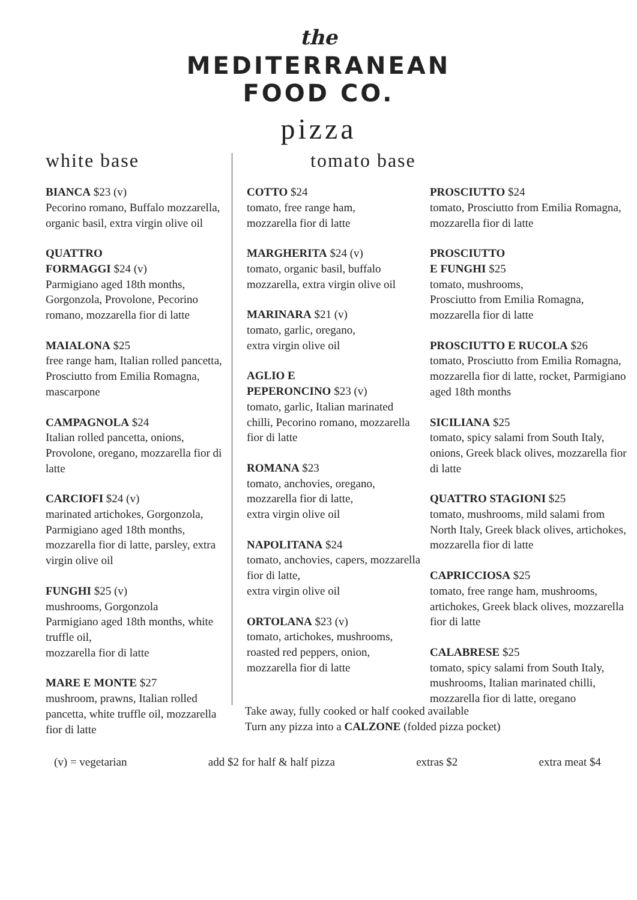the
MEDITERRANEAN
FOOD CO.
pizza
white base
BIANCA $23 (v)
Pecorino romano, Buffalo mozzarella, organic basil, extra virgin olive oil
QUATTRO
FORMAGGI $24 (v)
Parmigiano aged 18th months, Gorgonzola, Provolone, Pecorino romano, mozzarella fior di latte
MAIALONA $25
free range ham, Italian rolled pancetta, Prosciutto from Emilia Romagna, mascarpone
CAMPAGNOLA $24
Italian rolled pancetta, onions, Provolone, oregano, mozzarella fior di latte
CARCIOFI $24 (v)
marinated artichokes, Gorgonzola, Parmigiano aged 18th months, mozzarella fior di latte, parsley, extra virgin olive oil
FUNGHI $25 (v)
mushrooms, Gorgonzola
Parmigiano aged 18th months, white truffle oil,
mozzarella fior di latte
MARE E MONTE $27
mushroom, prawns, Italian rolled pancetta, white truffle oil, mozzarella fior di latte
tomato base
COTTO $24
tomato, free range ham,
mozzarella fior di latte
MARGHERITA $24 (v)
tomato, organic basil, buffalo mozzarella, extra virgin olive oil
MARINARA $21 (v)
tomato, garlic, oregano,
extra virgin olive oil
AGLIO E
PEPERONCINO $23 (v)
tomato, garlic, Italian marinated chilli, Pecorino romano, mozzarella fior di latte
ROMANA $23
tomato, anchovies, oregano, mozzarella fior di latte,
extra virgin olive oil
NAPOLITANA $24
tomato, anchovies, capers, mozzarella fior di latte,
extra virgin olive oil
ORTOLANA $23 (v)
tomato, artichokes, mushrooms, roasted red peppers, onion, mozzarella fior di latte
PROSCIUTTO $24
tomato, Prosciutto from Emilia Romagna, mozzarella fior di latte
PROSCIUTTO
E FUNGHI $25
tomato, mushrooms,
Prosciutto from Emilia Romagna, mozzarella fior di latte
PROSCIUTTO E RUCOLA $26
tomato, Prosciutto from Emilia Romagna, mozzarella fior di latte, rocket, Parmigiano aged 18th months
SICILIANA $25
tomato, spicy salami from South Italy, onions, Greek black olives, mozzarella fior di latte
QUATTRO STAGIONI $25
tomato, mushrooms, mild salami from North Italy, Greek black olives, artichokes, mozzarella fior di latte
CAPRICCIOSA $25
tomato, free range ham, mushrooms, artichokes, Greek black olives, mozzarella fior di latte
CALABRESE $25
tomato, spicy salami from South Italy, mushrooms, Italian marinated chilli, mozzarella fior di latte, oregano
Take away, fully cooked or half cooked available
Turn any pizza into a CALZONE (folded pizza pocket)
(v) = vegetarian add $2 for half & half pizza extras $2 extra meat $4